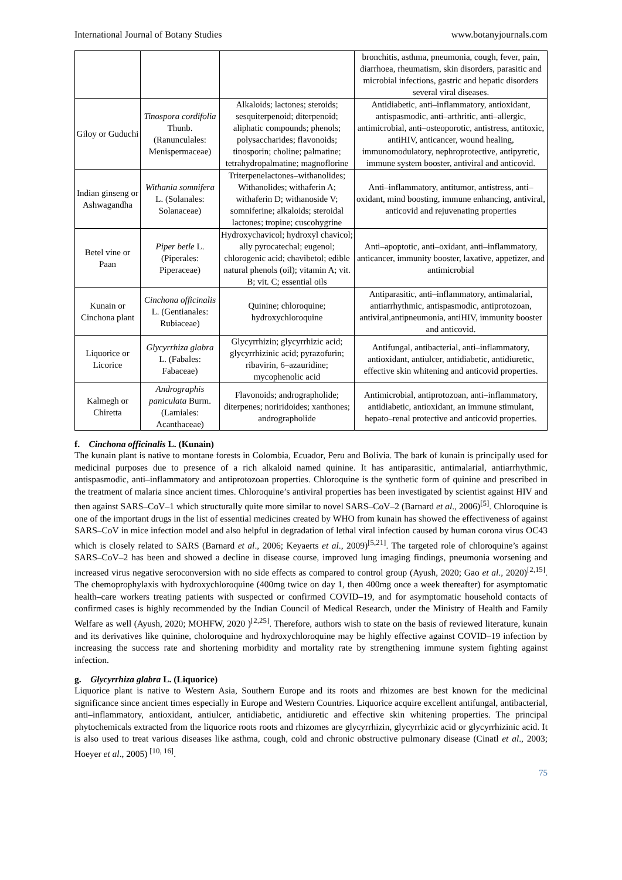International Journal of Botany Studies www.botanyjournals.com
| | | | bronchitis, asthma, pneumonia, cough, fever, pain, diarrhoea, rheumatism, skin disorders, parasitic and microbial infections, gastric and hepatic disorders several viral diseases. |
| Giloy or Guduchi | Tinospora cordifolia Thunb. (Ranunculales: Menispermaceae) | Alkaloids; lactones; steroids; sesquiterpenoid; diterpenoid; aliphatic compounds; phenols; polysaccharides; flavonoids; tinosporin; choline; palmatine; tetrahydropalmatine; magnoflorine | Antidiabetic, anti–inflammatory, antioxidant, antispasmodic, anti–arthritic, anti–allergic, antimicrobial, anti–osteoporotic, antistress, antitoxic, antiHIV, anticancer, wound healing, immunomodulatory, nephroprotective, antipyretic, immune system booster, antiviral and anticovid. |
| Indian ginseng or Ashwagandha | Withania somnifera L. (Solanales: Solanaceae) | Triterpenelactones–withanolides; Withanolides; withaferin A; withaferin D; withanoside V; somniferine; alkaloids; steroidal lactones; tropine; cuscohygrine | Anti–inflammatory, antitumor, antistress, anti–oxidant, mind boosting, immune enhancing, antiviral, anticovid and rejuvenating properties |
| Betel vine or Paan | Piper betle L. (Piperales: Piperaceae) | Hydroxychavicol; hydroxyl chavicol; ally pyrocatechal; eugenol; chlorogenic acid; chavibetol; edible natural phenols (oil); vitamin A; vit. B; vit. C; essential oils | Anti–apoptotic, anti–oxidant, anti–inflammatory, anticancer, immunity booster, laxative, appetizer, and antimicrobial |
| Kunain or Cinchona plant | Cinchona officinalis L. (Gentianales: Rubiaceae) | Quinine; chloroquine; hydroxychloroquine | Antiparasitic, anti–inflammatory, antimalarial, antiarrhythmic, antispasmodic, antiprotozoan, antiviral,antipneumonia, antiHIV, immunity booster and anticovid. |
| Liquorice or Licorice | Glycyrrhiza glabra L. (Fabales: Fabaceae) | Glycyrrhizin; glycyrrhizic acid; glycyrrhizinic acid; pyrazofurin; ribavirin, 6–azauridine; mycophenolic acid | Antifungal, antibacterial, anti–inflammatory, antioxidant, antiulcer, antidiabetic, antidiuretic, effective skin whitening and anticovid properties. |
| Kalmegh or Chiretta | Andrographis paniculata Burm. (Lamiales: Acanthaceae) | Flavonoids; andrographolide; diterpenes; noriridoides; xanthones; andrographolide | Antimicrobial, antiprotozoan, anti–inflammatory, antidiabetic, antioxidant, an immune stimulant, hepato–renal protective and anticovid properties. |
f. Cinchona officinalis L. (Kunain)
The kunain plant is native to montane forests in Colombia, Ecuador, Peru and Bolivia. The bark of kunain is principally used for medicinal purposes due to presence of a rich alkaloid named quinine. It has antiparasitic, antimalarial, antiarrhythmic, antispasmodic, anti–inflammatory and antiprotozoan properties. Chloroquine is the synthetic form of quinine and prescribed in the treatment of malaria since ancient times. Chloroquine’s antiviral properties has been investigated by scientist against HIV and then against SARS–CoV–1 which structurally quite more similar to novel SARS–CoV–2 (Barnard et al., 2006)<sup>[5]</sup>. Chloroquine is one of the important drugs in the list of essential medicines created by WHO from kunain has showed the effectiveness of against SARS–CoV in mice infection model and also helpful in degradation of lethal viral infection caused by human corona virus OC43 which is closely related to SARS (Barnard et al., 2006; Keyaerts et al., 2009)<sup>[5,21]</sup>. The targeted role of chloroquine’s against SARS–CoV–2 has been and showed a decline in disease course, improved lung imaging findings, pneumonia worsening and increased virus negative seroconversion with no side effects as compared to control group (Ayush, 2020; Gao et al., 2020)<sup>[2,15]</sup>. The chemoprophylaxis with hydroxychloroquine (400mg twice on day 1, then 400mg once a week thereafter) for asymptomatic health–care workers treating patients with suspected or confirmed COVID–19, and for asymptomatic household contacts of confirmed cases is highly recommended by the Indian Council of Medical Research, under the Ministry of Health and Family Welfare as well (Ayush, 2020; MOHFW, 2020 )<sup>[2,25]</sup>. Therefore, authors wish to state on the basis of reviewed literature, kunain and its derivatives like quinine, choloroquine and hydroxychloroquine may be highly effective against COVID–19 infection by increasing the success rate and shortening morbidity and mortality rate by strengthening immune system fighting against infection.
g. Glycyrrhiza glabra L. (Liquorice)
Liquorice plant is native to Western Asia, Southern Europe and its roots and rhizomes are best known for the medicinal significance since ancient times especially in Europe and Western Countries. Liquorice acquire excellent antifungal, antibacterial, anti–inflammatory, antioxidant, antiulcer, antidiabetic, antidiuretic and effective skin whitening properties. The principal phytochemicals extracted from the liquorice roots roots and rhizomes are glycyrrhizin, glycyrrhizic acid or glycyrrhizinic acid. It is also used to treat various diseases like asthma, cough, cold and chronic obstructive pulmonary disease (Cinatl et al., 2003; Hoeyer et al., 2005) <sup>[10, 16]</sup>.
75